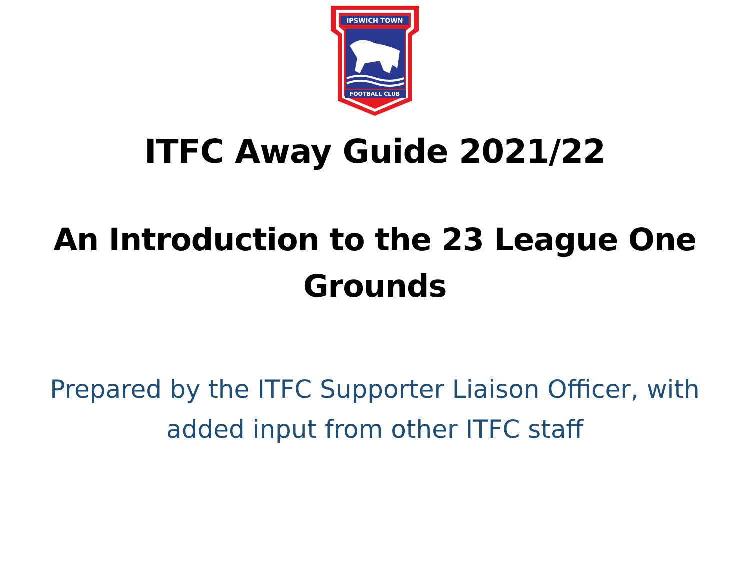IPSWICH TOWN
FOOTBALL CLUB
ITFC Away Guide 2021/22
An Introduction to the 23 League One Grounds
Prepared by the ITFC Supporter Liaison Officer, with added input from other ITFC staff